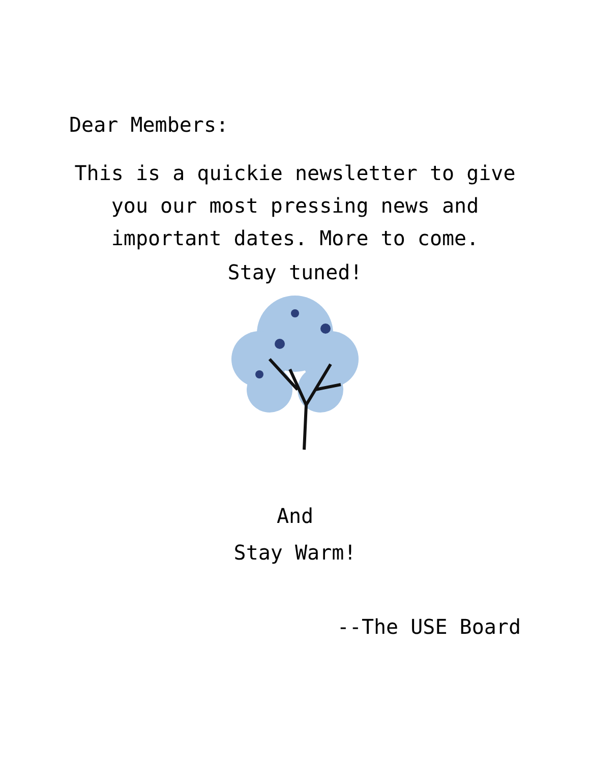Dear Members:
This is a quickie newsletter to give
you our most pressing news and
important dates. More to come.
Stay tuned!
And
Stay Warm!
--The USE Board